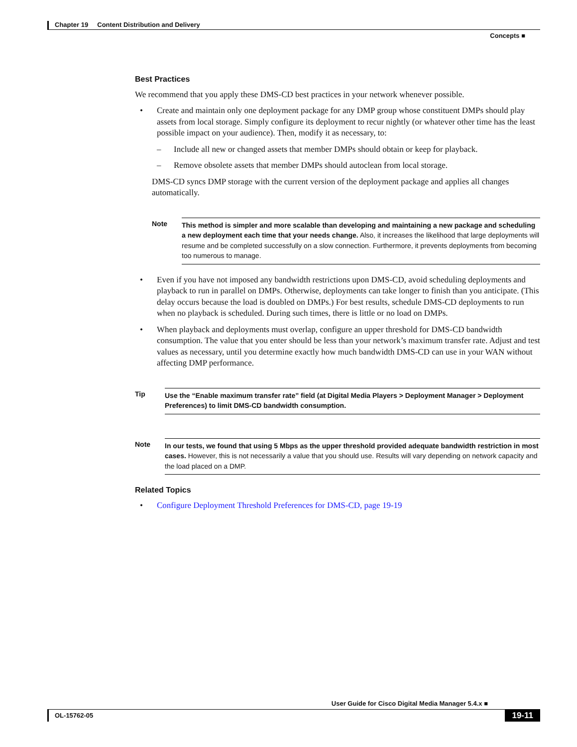Chapter 19 Content Distribution and Delivery
Concepts ■
Best Practices
We recommend that you apply these DMS-CD best practices in your network whenever possible.
• Create and maintain only one deployment package for any DMP group whose constituent DMPs should play assets from local storage. Simply configure its deployment to recur nightly (or whatever other time has the least possible impact on your audience). Then, modify it as necessary, to:
– Include all new or changed assets that member DMPs should obtain or keep for playback.
– Remove obsolete assets that member DMPs should autoclean from local storage.
DMS-CD syncs DMP storage with the current version of the deployment package and applies all changes automatically.
Note This method is simpler and more scalable than developing and maintaining a new package and scheduling a new deployment each time that your needs change. Also, it increases the likelihood that large deployments will resume and be completed successfully on a slow connection. Furthermore, it prevents deployments from becoming too numerous to manage.
• Even if you have not imposed any bandwidth restrictions upon DMS-CD, avoid scheduling deployments and playback to run in parallel on DMPs. Otherwise, deployments can take longer to finish than you anticipate. (This delay occurs because the load is doubled on DMPs.) For best results, schedule DMS-CD deployments to run when no playback is scheduled. During such times, there is little or no load on DMPs.
• When playback and deployments must overlap, configure an upper threshold for DMS-CD bandwidth consumption. The value that you enter should be less than your network’s maximum transfer rate. Adjust and test values as necessary, until you determine exactly how much bandwidth DMS-CD can use in your WAN without affecting DMP performance.
Tip Use the “Enable maximum transfer rate” field (at Digital Media Players > Deployment Manager > Deployment Preferences) to limit DMS-CD bandwidth consumption.
Note In our tests, we found that using 5 Mbps as the upper threshold provided adequate bandwidth restriction in most cases. However, this is not necessarily a value that you should use. Results will vary depending on network capacity and the load placed on a DMP.
Related Topics
• Configure Deployment Threshold Preferences for DMS-CD, page 19-19
User Guide for Cisco Digital Media Manager 5.4.x ■
OL-15762-05 19-11